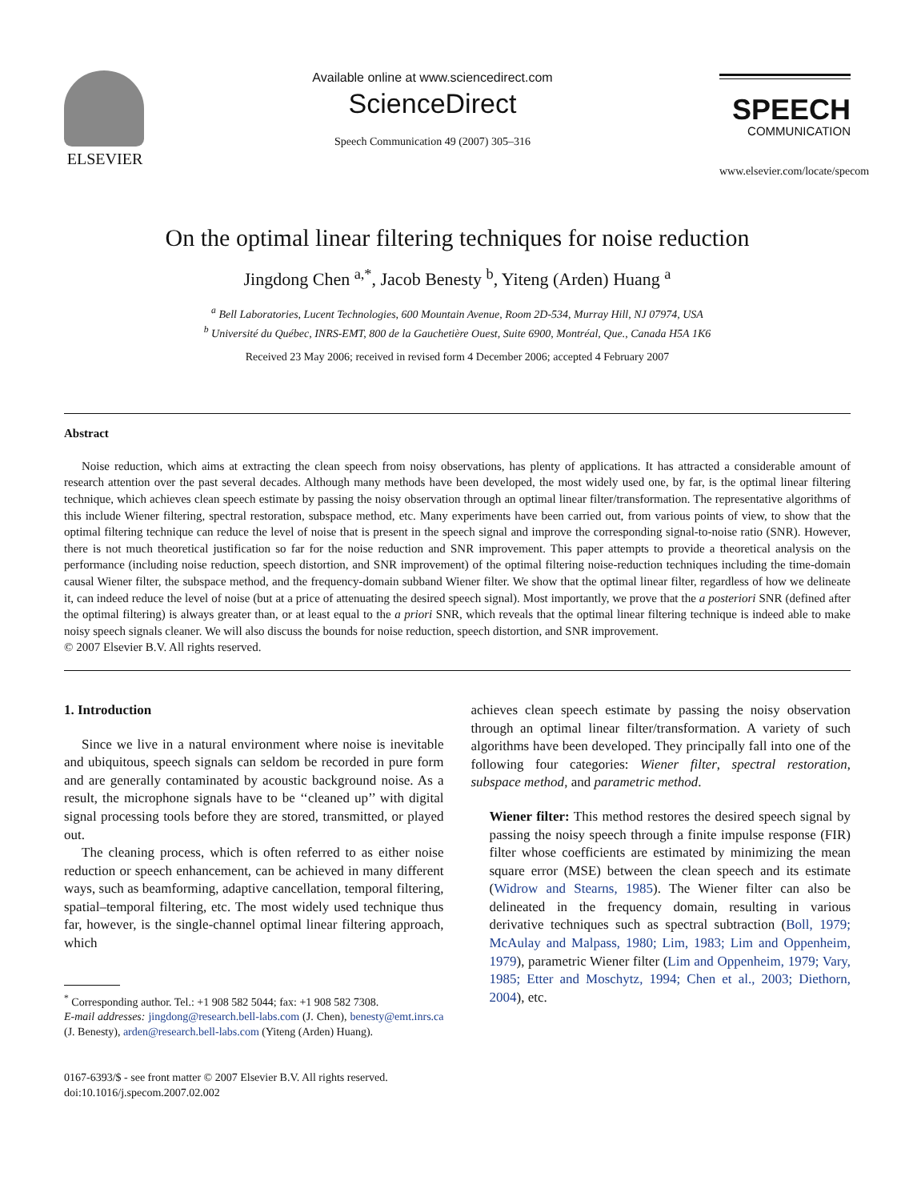ELSEVIER
Available online at www.sciencedirect.com
ScienceDirect
Speech Communication 49 (2007) 305–316
SPEECH
COMMUNICATION
www.elsevier.com/locate/specom
On the optimal linear filtering techniques for noise reduction
Jingdong Chen <sup>a,*</sup>, Jacob Benesty <sup>b</sup>, Yiteng (Arden) Huang <sup>a</sup>
<sup>a</sup> Bell Laboratories, Lucent Technologies, 600 Mountain Avenue, Room 2D-534, Murray Hill, NJ 07974, USA
<sup>b</sup> Université du Québec, INRS-EMT, 800 de la Gauchetière Ouest, Suite 6900, Montréal, Que., Canada H5A 1K6
Received 23 May 2006; received in revised form 4 December 2006; accepted 4 February 2007
Abstract
Noise reduction, which aims at extracting the clean speech from noisy observations, has plenty of applications. It has attracted a considerable amount of research attention over the past several decades. Although many methods have been developed, the most widely used one, by far, is the optimal linear filtering technique, which achieves clean speech estimate by passing the noisy observation through an optimal linear filter/transformation. The representative algorithms of this include Wiener filtering, spectral restoration, subspace method, etc. Many experiments have been carried out, from various points of view, to show that the optimal filtering technique can reduce the level of noise that is present in the speech signal and improve the corresponding signal-to-noise ratio (SNR). However, there is not much theoretical justification so far for the noise reduction and SNR improvement. This paper attempts to provide a theoretical analysis on the performance (including noise reduction, speech distortion, and SNR improvement) of the optimal filtering noise-reduction techniques including the time-domain causal Wiener filter, the subspace method, and the frequency-domain subband Wiener filter. We show that the optimal linear filter, regardless of how we delineate it, can indeed reduce the level of noise (but at a price of attenuating the desired speech signal). Most importantly, we prove that the a posteriori SNR (defined after the optimal filtering) is always greater than, or at least equal to the a priori SNR, which reveals that the optimal linear filtering technique is indeed able to make noisy speech signals cleaner. We will also discuss the bounds for noise reduction, speech distortion, and SNR improvement.
© 2007 Elsevier B.V. All rights reserved.
1. Introduction
Since we live in a natural environment where noise is inevitable and ubiquitous, speech signals can seldom be recorded in pure form and are generally contaminated by acoustic background noise. As a result, the microphone signals have to be ‘‘cleaned up’’ with digital signal processing tools before they are stored, transmitted, or played out.
The cleaning process, which is often referred to as either noise reduction or speech enhancement, can be achieved in many different ways, such as beamforming, adaptive cancellation, temporal filtering, spatial–temporal filtering, etc. The most widely used technique thus far, however, is the single-channel optimal linear filtering approach, which
<sup>*</sup> Corresponding author. Tel.: +1 908 582 5044; fax: +1 908 582 7308.
E-mail addresses: jingdong@research.bell-labs.com (J. Chen), benesty@emt.inrs.ca (J. Benesty), arden@research.bell-labs.com (Yiteng (Arden) Huang).
0167-6393/$ - see front matter © 2007 Elsevier B.V. All rights reserved.
doi:10.1016/j.specom.2007.02.002
achieves clean speech estimate by passing the noisy observation through an optimal linear filter/transformation. A variety of such algorithms have been developed. They principally fall into one of the following four categories: Wiener filter, spectral restoration, subspace method, and parametric method.
Wiener filter: This method restores the desired speech signal by passing the noisy speech through a finite impulse response (FIR) filter whose coefficients are estimated by minimizing the mean square error (MSE) between the clean speech and its estimate (Widrow and Stearns, 1985). The Wiener filter can also be delineated in the frequency domain, resulting in various derivative techniques such as spectral subtraction (Boll, 1979; McAulay and Malpass, 1980; Lim, 1983; Lim and Oppenheim, 1979), parametric Wiener filter (Lim and Oppenheim, 1979; Vary, 1985; Etter and Moschytz, 1994; Chen et al., 2003; Diethorn, 2004), etc.